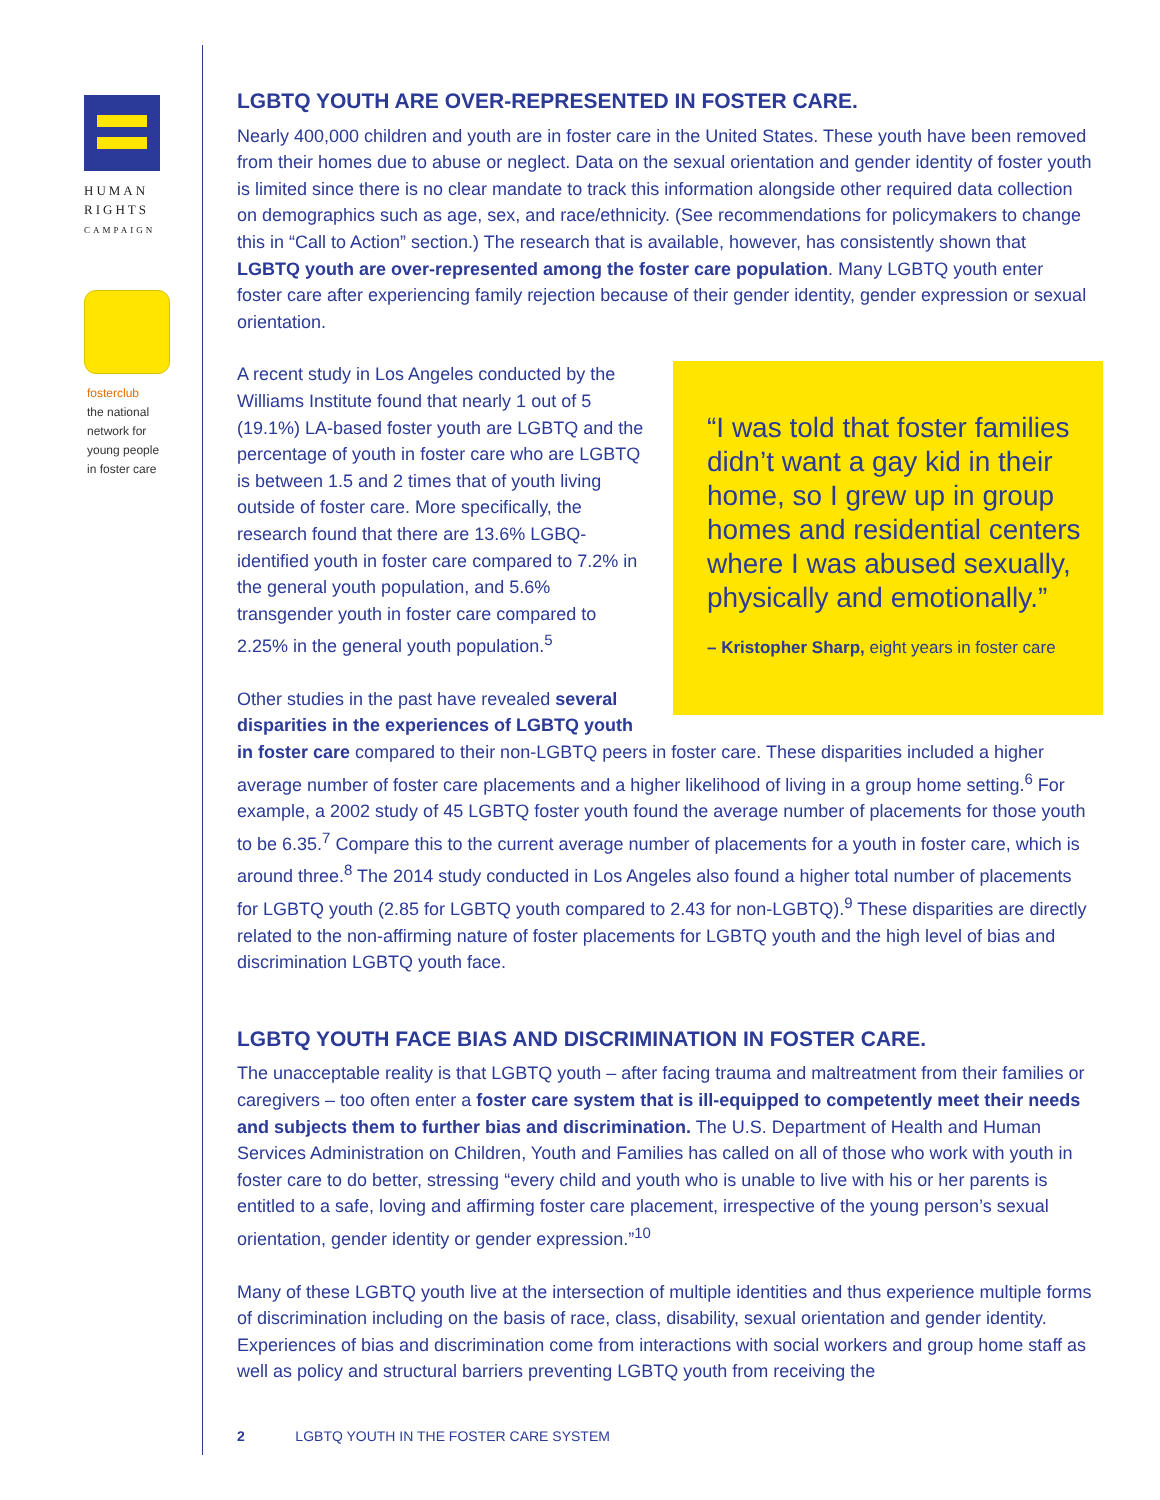HUMAN
RIGHTS
CAMPAIGN
fosterclub
the national
network for
young people
in foster care
LGBTQ YOUTH ARE OVER-REPRESENTED IN FOSTER CARE.
Nearly 400,000 children and youth are in foster care in the United States. These youth have been removed from their homes due to abuse or neglect. Data on the sexual orientation and gender identity of foster youth is limited since there is no clear mandate to track this information alongside other required data collection on demographics such as age, sex, and race/ethnicity. (See recommendations for policymakers to change this in “Call to Action” section.) The research that is available, however, has consistently shown that LGBTQ youth are over-represented among the foster care population. Many LGBTQ youth enter foster care after experiencing family rejection because of their gender identity, gender expression or sexual orientation.
“I was told that foster families didn’t want a gay kid in their home, so I grew up in group homes and residential centers where I was abused sexually, physically and emotionally.”
– Kristopher Sharp, eight years in foster care
A recent study in Los Angeles conducted by the Williams Institute found that nearly 1 out of 5 (19.1%) LA-based foster youth are LGBTQ and the percentage of youth in foster care who are LGBTQ is between 1.5 and 2 times that of youth living outside of foster care. More specifically, the research found that there are 13.6% LGBQ-identified youth in foster care compared to 7.2% in the general youth population, and 5.6% transgender youth in foster care compared to 2.25% in the general youth population.<sup>5</sup>
Other studies in the past have revealed several disparities in the experiences of LGBTQ youth in foster care compared to their non-LGBTQ peers in foster care. These disparities included a higher average number of foster care placements and a higher likelihood of living in a group home setting.<sup>6</sup> For example, a 2002 study of 45 LGBTQ foster youth found the average number of placements for those youth to be 6.35.<sup>7</sup> Compare this to the current average number of placements for a youth in foster care, which is around three.<sup>8</sup> The 2014 study conducted in Los Angeles also found a higher total number of placements for LGBTQ youth (2.85 for LGBTQ youth compared to 2.43 for non-LGBTQ).<sup>9</sup> These disparities are directly related to the non-affirming nature of foster placements for LGBTQ youth and the high level of bias and discrimination LGBTQ youth face.
LGBTQ YOUTH FACE BIAS AND DISCRIMINATION IN FOSTER CARE.
The unacceptable reality is that LGBTQ youth – after facing trauma and maltreatment from their families or caregivers – too often enter a foster care system that is ill-equipped to competently meet their needs and subjects them to further bias and discrimination. The U.S. Department of Health and Human Services Administration on Children, Youth and Families has called on all of those who work with youth in foster care to do better, stressing “every child and youth who is unable to live with his or her parents is entitled to a safe, loving and affirming foster care placement, irrespective of the young person’s sexual orientation, gender identity or gender expression.”<sup>10</sup>
Many of these LGBTQ youth live at the intersection of multiple identities and thus experience multiple forms of discrimination including on the basis of race, class, disability, sexual orientation and gender identity. Experiences of bias and discrimination come from interactions with social workers and group home staff as well as policy and structural barriers preventing LGBTQ youth from receiving the
2 LGBTQ YOUTH IN THE FOSTER CARE SYSTEM